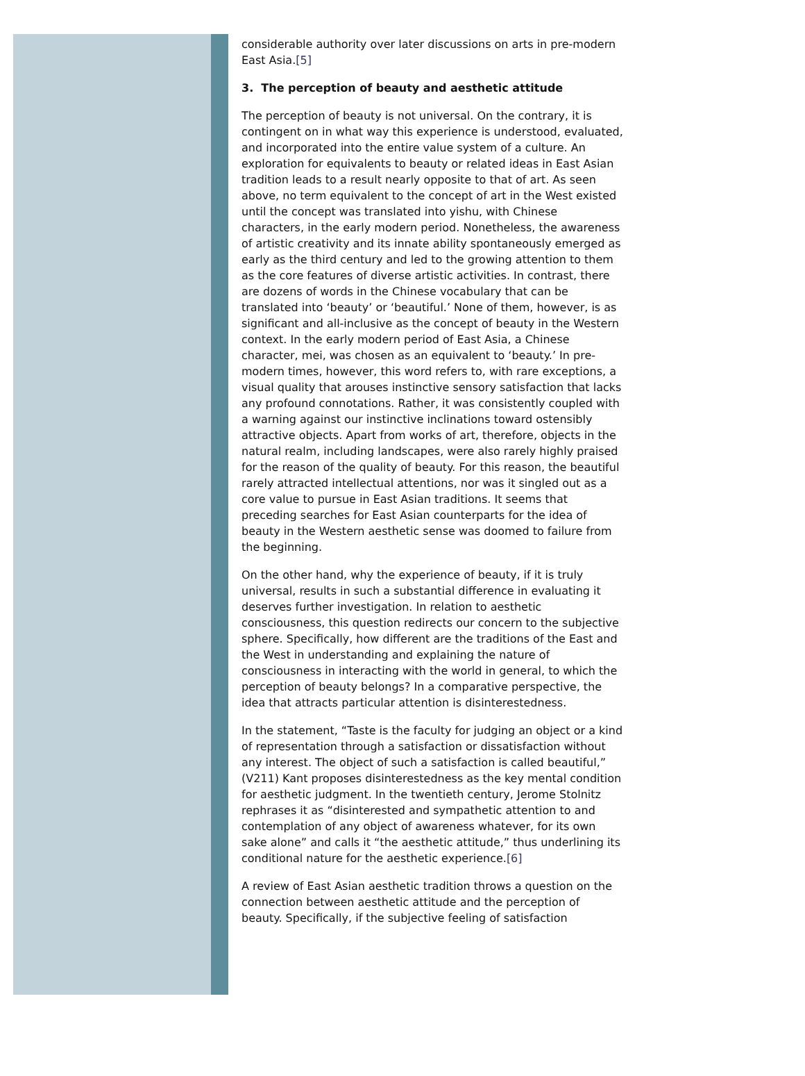considerable authority over later discussions on arts in pre-modern East Asia.[5]
3. The perception of beauty and aesthetic attitude
The perception of beauty is not universal. On the contrary, it is contingent on in what way this experience is understood, evaluated, and incorporated into the entire value system of a culture. An exploration for equivalents to beauty or related ideas in East Asian tradition leads to a result nearly opposite to that of art. As seen above, no term equivalent to the concept of art in the West existed until the concept was translated into yishu, with Chinese characters, in the early modern period. Nonetheless, the awareness of artistic creativity and its innate ability spontaneously emerged as early as the third century and led to the growing attention to them as the core features of diverse artistic activities. In contrast, there are dozens of words in the Chinese vocabulary that can be translated into ‘beauty’ or ‘beautiful.’ None of them, however, is as significant and all-inclusive as the concept of beauty in the Western context. In the early modern period of East Asia, a Chinese character, mei, was chosen as an equivalent to ‘beauty.’ In pre-modern times, however, this word refers to, with rare exceptions, a visual quality that arouses instinctive sensory satisfaction that lacks any profound connotations. Rather, it was consistently coupled with a warning against our instinctive inclinations toward ostensibly attractive objects. Apart from works of art, therefore, objects in the natural realm, including landscapes, were also rarely highly praised for the reason of the quality of beauty. For this reason, the beautiful rarely attracted intellectual attentions, nor was it singled out as a core value to pursue in East Asian traditions. It seems that preceding searches for East Asian counterparts for the idea of beauty in the Western aesthetic sense was doomed to failure from the beginning.
On the other hand, why the experience of beauty, if it is truly universal, results in such a substantial difference in evaluating it deserves further investigation. In relation to aesthetic consciousness, this question redirects our concern to the subjective sphere. Specifically, how different are the traditions of the East and the West in understanding and explaining the nature of consciousness in interacting with the world in general, to which the perception of beauty belongs? In a comparative perspective, the idea that attracts particular attention is disinterestedness.
In the statement, “Taste is the faculty for judging an object or a kind of representation through a satisfaction or dissatisfaction without any interest. The object of such a satisfaction is called beautiful,” (V211) Kant proposes disinterestedness as the key mental condition for aesthetic judgment. In the twentieth century, Jerome Stolnitz rephrases it as “disinterested and sympathetic attention to and contemplation of any object of awareness whatever, for its own sake alone” and calls it “the aesthetic attitude,” thus underlining its conditional nature for the aesthetic experience.[6]
A review of East Asian aesthetic tradition throws a question on the connection between aesthetic attitude and the perception of beauty. Specifically, if the subjective feeling of satisfaction